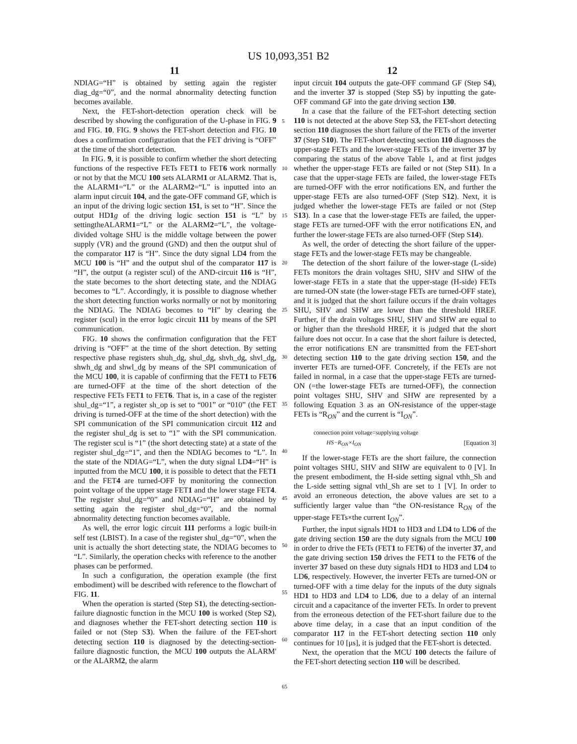US 10,093,351 B2
11 12
NDIAG=“H” is obtained by setting again the register diag_dg=“0”, and the normal abnormality detecting function becomes available.
Next, the FET-short-detection operation check will be described by showing the configuration of the U-phase in FIG. 9 and FIG. 10. FIG. 9 shows the FET-short detection and FIG. 10 does a confirmation configuration that the FET driving is “OFF” at the time of the short detection.
In FIG. 9, it is possible to confirm whether the short detecting functions of the respective FETs FET1 to FET6 work normally or not by that the MCU 100 sets ALARM1 or ALARM2. That is, the ALARM1=“L” or the ALARM2=“L” is inputted into an alarm input circuit 104, and the gate-OFF command GF, which is an input of the driving logic section 151, is set to “H”. Since the output HD1 g of the driving logic section 151 is “L” by settingtheALARM1=“L” or the ALARM2=“L”, the voltage-divided voltage SHU is the middle voltage between the power supply (VR) and the ground (GND) and then the output shul of the comparator 117 is “H”. Since the duty signal LD4 from the MCU 100 is “H” and the output shul of the comparator 117 is “H”, the output (a register scul) of the AND-circuit 116 is “H”, the state becomes to the short detecting state, and the NDIAG becomes to “L”. Accordingly, it is possible to diagnose whether the short detecting function works normally or not by monitoring the NDIAG. The NDIAG becomes to “H” by clearing the register (scul) in the error logic circuit 111 by means of the SPI communication.
FIG. 10 shows the confirmation configuration that the FET driving is “OFF” at the time of the short detection. By setting respective phase registers shuh_dg, shul_dg, shvh_dg, shvl_dg, shwh_dg and shwl_dg by means of the SPI communication of the MCU 100, it is capable of confirming that the FET1 to FET6 are turned-OFF at the time of the short detection of the respective FETs FET1 to FET6. That is, in a case of the register shul_dg=“1”, a register sh_op is set to “001” or “010” (the FET driving is turned-OFF at the time of the short detection) with the SPI communication of the SPI communication circuit 112 and the register shul_dg is set to “1” with the SPI communication. The register scul is “1” (the short detecting state) at a state of the register shul_dg=“1”, and then the NDIAG becomes to “L”. In the state of the NDIAG=“L”, when the duty signal LD4=“H” is inputted from the MCU 100, it is possible to detect that the FET1 and the FET4 are turned-OFF by monitoring the connection point voltage of the upper stage FET1 and the lower stage FET4. The register shul_dg=“0” and NDIAG=“H” are obtained by setting again the register shul_dg=“0”, and the normal abnormality detecting function becomes available.
As well, the error logic circuit 111 performs a logic built-in self test (LBIST). In a case of the register shul_dg=“0”, when the unit is actually the short detecting state, the NDIAG becomes to “L”. Similarly, the operation checks with reference to the another phases can be performed.
In such a configuration, the operation example (the first embodiment) will be described with reference to the flowchart of FIG. 11.
When the operation is started (Step S1), the detecting-section-failure diagnostic function in the MCU 100 is worked (Step S2), and diagnoses whether the FET-short detecting section 110 is failed or not (Step S3). When the failure of the FET-short detecting section 110 is diagnosed by the detecting-section-failure diagnostic function, the MCU 100 outputs the ALARM' or the ALARM2, the alarm
5
10
15
20
25
30
35
40
45
50
55
60
65
input circuit 104 outputs the gate-OFF command GF (Step S4), and the inverter 37 is stopped (Step S5) by inputting the gate-OFF command GF into the gate driving section 130.
In a case that the failure of the FET-short detecting section 110 is not detected at the above Step S3, the FET-short detecting section 110 diagnoses the short failure of the FETs of the inverter 37 (Step S10). The FET-short detecting section 110 diagnoses the upper-stage FETs and the lower-stage FETs of the inverter 37 by comparing the status of the above Table 1, and at first judges whether the upper-stage FETs are failed or not (Step S11). In a case that the upper-stage FETs are failed, the lower-stage FETs are turned-OFF with the error notifications EN, and further the upper-stage FETs are also turned-OFF (Step S12). Next, it is judged whether the lower-stage FETs are failed or not (Step S13). In a case that the lower-stage FETs are failed, the upper-stage FETs are turned-OFF with the error notifications EN, and further the lower-stage FETs are also turned-OFF (Step S14).
As well, the order of detecting the short failure of the upper-stage FETs and the lower-stage FETs may be changeable.
The detection of the short failure of the lower-stage (L-side) FETs monitors the drain voltages SHU, SHV and SHW of the lower-stage FETs in a state that the upper-stage (H-side) FETs are turned-ON state (the lower-stage FETs are turned-OFF state), and it is judged that the short failure occurs if the drain voltages SHU, SHV and SHW are lower than the threshold HREF. Further, if the drain voltages SHU, SHV and SHW are equal to or higher than the threshold HREF, it is judged that the short failure does not occur. In a case that the short failure is detected, the error notifications EN are transmitted from the FET-short detecting section 110 to the gate driving section 150, and the inverter FETs are turned-OFF. Concretely, if the FETs are not failed in normal, in a case that the upper-stage FETs are turned-ON (=the lower-stage FETs are turned-OFF), the connection point voltages SHU, SHV and SHW are represented by a following Equation 3 as an ON-resistance of the upper-stage FETs is “R<sub>ON</sub>” and the current is “I<sub>ON</sub>”.
connection point voltage=supplying voltage
HS−R<sub>ON</sub>×I<sub>ON</sub> [Equation 3]
If the lower-stage FETs are the short failure, the connection point voltages SHU, SHV and SHW are equivalent to 0 [V]. In the present embodiment, the H-side setting signal vthh_Sh and the L-side setting signal vthl_Sh are set to 1 [V]. In order to avoid an erroneous detection, the above values are set to a sufficiently larger value than “the ON-resistance R<sub>ON</sub> of the upper-stage FETs×the current I<sub>ON</sub>”.
Further, the input signals HD1 to HD3 and LD4 to LD6 of the gate driving section 150 are the duty signals from the MCU 100 in order to drive the FETs (FET1 to FET6) of the inverter 37, and the gate driving section 150 drives the FET1 to the FET6 of the inverter 37 based on these duty signals HD1 to HD3 and LD4 to LD6, respectively. However, the inverter FETs are turned-ON or turned-OFF with a time delay for the inputs of the duty signals HD1 to HD3 and LD4 to LD6, due to a delay of an internal circuit and a capacitance of the inverter FETs. In order to prevent from the erroneous detection of the FET-short failure due to the above time delay, in a case that an input condition of the comparator 117 in the FET-short detecting section 110 only continues for 10 [μs], it is judged that the FET-short is detected.
Next, the operation that the MCU 100 detects the failure of the FET-short detecting section 110 will be described.